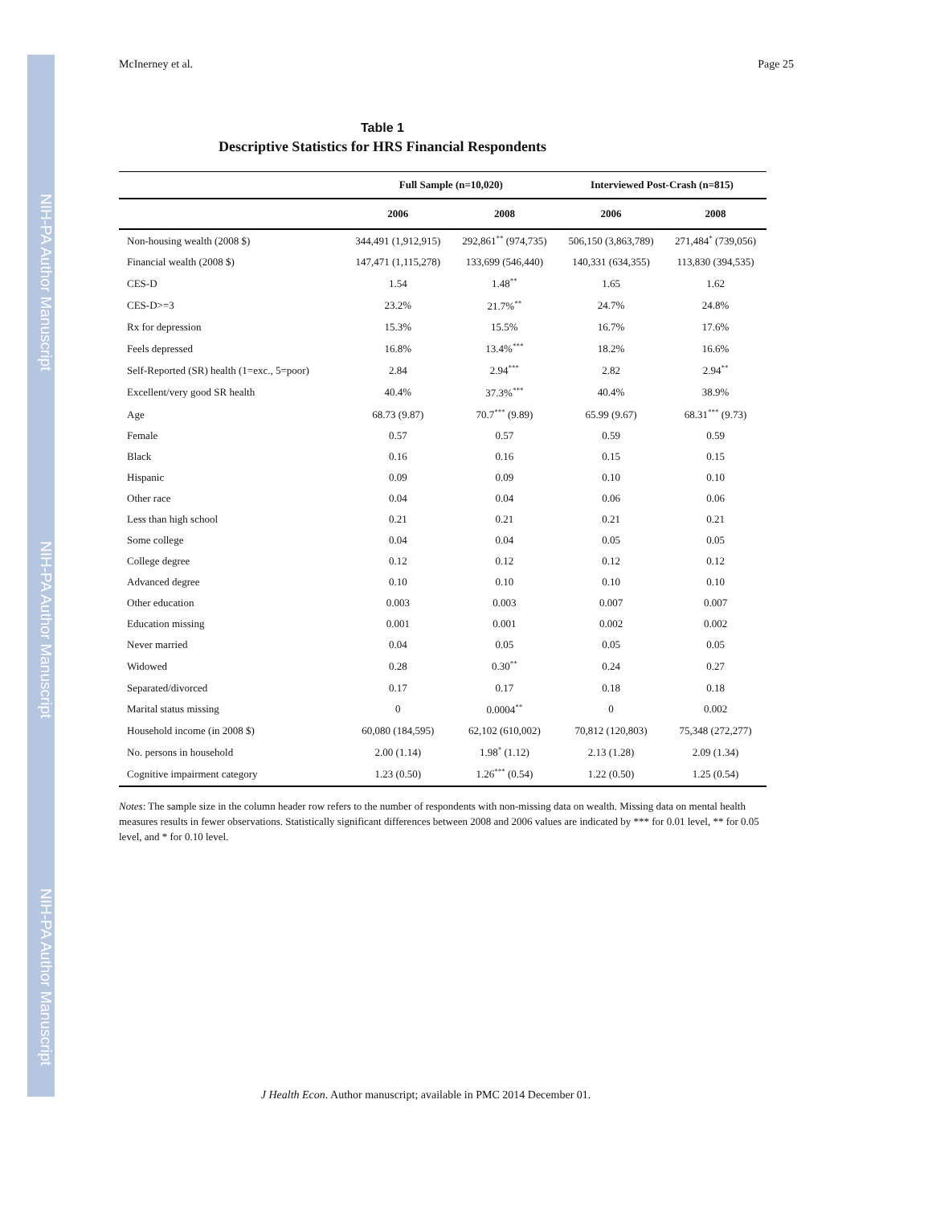NIH-PA Author Manuscript
NIH-PA Author Manuscript
NIH-PA Author Manuscript
McInerney et al. Page 25
Table 1
Descriptive Statistics for HRS Financial Respondents
| | Full Sample (n=10,020) | | Interviewed Post-Crash (n=815) | |
| --- | --- | --- | --- | --- |
| | 2006 | 2008 | 2006 | 2008 |
| Non-housing wealth (2008 $) | 344,491 (1,912,915) | 292,861<sup>**</sup> (974,735) | 506,150 (3,863,789) | 271,484<sup>*</sup> (739,056) |
| Financial wealth (2008 $) | 147,471 (1,115,278) | 133,699 (546,440) | 140,331 (634,355) | 113,830 (394,535) |
| CES-D | 1.54 | 1.48<sup>**</sup> | 1.65 | 1.62 |
| CES-D>=3 | 23.2% | 21.7%<sup>**</sup> | 24.7% | 24.8% |
| Rx for depression | 15.3% | 15.5% | 16.7% | 17.6% |
| Feels depressed | 16.8% | 13.4%<sup>***</sup> | 18.2% | 16.6% |
| Self-Reported (SR) health (1=exc., 5=poor) | 2.84 | 2.94<sup>***</sup> | 2.82 | 2.94<sup>**</sup> |
| Excellent/very good SR health | 40.4% | 37.3%<sup>***</sup> | 40.4% | 38.9% |
| Age | 68.73 (9.87) | 70.7<sup>***</sup> (9.89) | 65.99 (9.67) | 68.31<sup>***</sup> (9.73) |
| Female | 0.57 | 0.57 | 0.59 | 0.59 |
| Black | 0.16 | 0.16 | 0.15 | 0.15 |
| Hispanic | 0.09 | 0.09 | 0.10 | 0.10 |
| Other race | 0.04 | 0.04 | 0.06 | 0.06 |
| Less than high school | 0.21 | 0.21 | 0.21 | 0.21 |
| Some college | 0.04 | 0.04 | 0.05 | 0.05 |
| College degree | 0.12 | 0.12 | 0.12 | 0.12 |
| Advanced degree | 0.10 | 0.10 | 0.10 | 0.10 |
| Other education | 0.003 | 0.003 | 0.007 | 0.007 |
| Education missing | 0.001 | 0.001 | 0.002 | 0.002 |
| Never married | 0.04 | 0.05 | 0.05 | 0.05 |
| Widowed | 0.28 | 0.30<sup>**</sup> | 0.24 | 0.27 |
| Separated/divorced | 0.17 | 0.17 | 0.18 | 0.18 |
| Marital status missing | 0 | 0.0004<sup>**</sup> | 0 | 0.002 |
| Household income (in 2008 $) | 60,080 (184,595) | 62,102 (610,002) | 70,812 (120,803) | 75,348 (272,277) |
| No. persons in household | 2.00 (1.14) | 1.98<sup>*</sup> (1.12) | 2.13 (1.28) | 2.09 (1.34) |
| Cognitive impairment category | 1.23 (0.50) | 1.26<sup>***</sup> (0.54) | 1.22 (0.50) | 1.25 (0.54) |
Notes: The sample size in the column header row refers to the number of respondents with non-missing data on wealth. Missing data on mental health measures results in fewer observations. Statistically significant differences between 2008 and 2006 values are indicated by *** for 0.01 level, ** for 0.05 level, and * for 0.10 level.
J Health Econ. Author manuscript; available in PMC 2014 December 01.